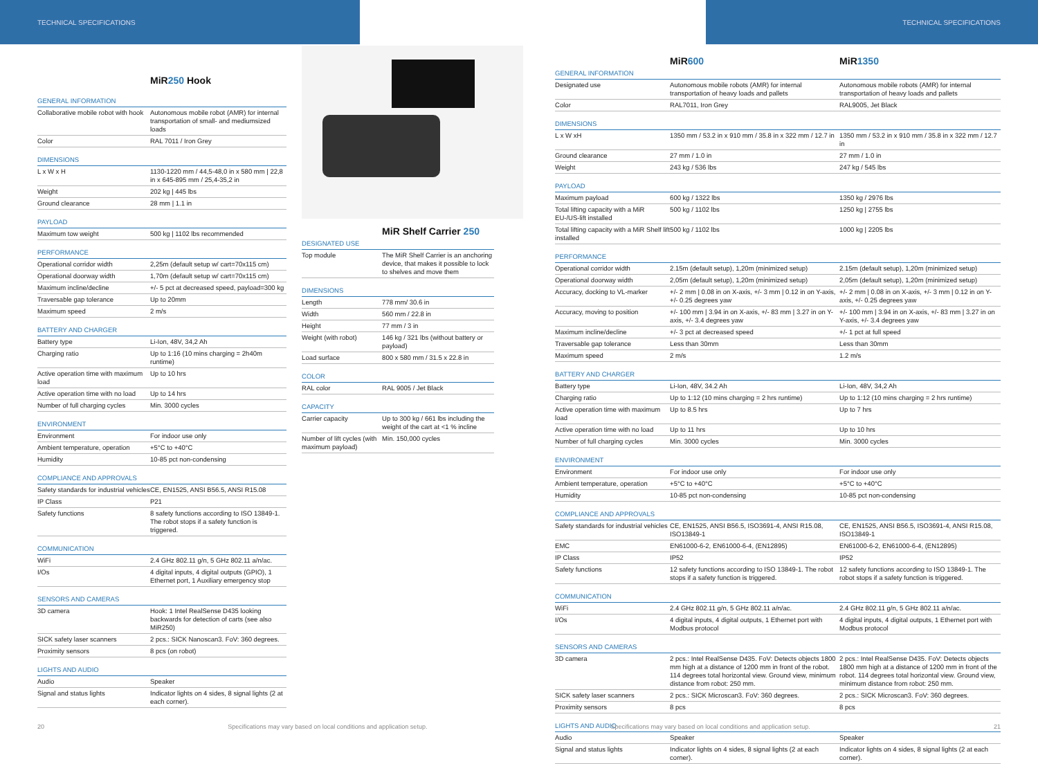TECHNICAL SPECIFICATIONS TECHNICAL SPECIFICATIONS
MiR250 Hook
| GENERAL INFORMATION | |
| Collaborative mobile robot with hook | Autonomous mobile robot (AMR) for internal transportation of small- and mediumsized loads |
| Color | RAL 7011 / Iron Grey |
| DIMENSIONS | |
| L x W x H | 1130-1220 mm / 44,5-48,0 in x 580 mm / 22,8 in x 645-895 mm / 25,4-35,2 in |
| Weight | 202 kg / 445 lbs |
| Ground clearance | 28 mm / 1.1 in |
| PAYLOAD | |
| Maximum tow weight | 500 kg / 1102 lbs recommended |
| PERFORMANCE | |
| Operational corridor width | 2,25m (default setup w/ cart=70x115 cm) |
| Operational doorway width | 1,70m (default setup w/ cart=70x115 cm) |
| Maximum incline/decline | +/- 5 pct at decreased speed, payload=300 kg |
| Traversable gap tolerance | Up to 20mm |
| Maximum speed | 2 m/s |
| BATTERY AND CHARGER | |
| Battery type | Li-Ion, 48V, 34,2 Ah |
| Charging ratio | Up to 1:16 (10 mins charging = 2h40m runtime) |
| Active operation time with maximum load | Up to 10 hrs |
| Active operation time with no load | Up to 14 hrs |
| Number of full charging cycles | Min. 3000 cycles |
| ENVIRONMENT | |
| Environment | For indoor use only |
| Ambient temperature, operation | +5°C to +40°C |
| Humidity | 10-85 pct non-condensing |
| COMPLIANCE AND APPROVALS | |
| Safety standards for industrial vehicles | CE, EN1525, ANSI B56.5, ANSI R15.08 |
| IP Class | P21 |
| Safety functions | 8 safety functions according to ISO 13849-1. The robot stops if a safety function is triggered. |
| COMMUNICATION | |
| WiFi | 2.4 GHz 802.11 g/n, 5 GHz 802.11 a/n/ac. |
| I/Os | 4 digital inputs, 4 digital outputs (GPIO), 1 Ethernet port, 1 Auxiliary emergency stop |
| SENSORS AND CAMERAS | |
| 3D camera | Hook: 1 Intel RealSense D435 looking backwards for detection of carts (see also MiR250) |
| SICK safety laser scanners | 2 pcs.: SICK Nanoscan3. FoV: 360 degrees. |
| Proximity sensors | 8 pcs (on robot) |
| LIGHTS AND AUDIO | |
| Audio | Speaker |
| Signal and status lights | Indicator lights on 4 sides, 8 signal lights (2 at each corner). |
MiR Shelf Carrier 250
| DESIGNATED USE | |
| Top module | The MiR Shelf Carrier is an anchoring device, that makes it possible to lock to shelves and move them |
| DIMENSIONS | |
| Length | 778 mm/ 30.6 in |
| Width | 560 mm / 22.8 in |
| Height | 77 mm / 3 in |
| Weight (with robot) | 146 kg / 321 lbs (without battery or payload) |
| Load surface | 800 x 580 mm / 31.5 x 22.8 in |
| COLOR | |
| RAL color | RAL 9005 / Jet Black |
| CAPACITY | |
| Carrier capacity | Up to 300 kg / 661 lbs including the weight of the cart at <1 % incline |
| Number of lift cycles (with maximum payload) | Min. 150,000 cycles |
| | MiR 600 | MiR 1350 |
| GENERAL INFORMATION | | |
| Designated use | Autonomous mobile robots (AMR) for internal transportation of heavy loads and pallets | Autonomous mobile robots (AMR) for internal transportation of heavy loads and pallets |
| Color | RAL7011, Iron Grey | RAL9005, Jet Black |
| DIMENSIONS | | |
| L x W xH | 1350 mm / 53.2 in x 910 mm / 35.8 in x 322 mm / 12.7 in | 1350 mm / 53.2 in x 910 mm / 35.8 in x 322 mm / 12.7 in |
| Ground clearance | 27 mm / 1.0 in | 27 mm / 1.0 in |
| Weight | 243 kg / 536 lbs | 247 kg / 545 lbs |
| PAYLOAD | | |
| Maximum payload | 600 kg / 1322 lbs | 1350 kg / 2976 lbs |
| Total lifting capacity with a MiR EU-/US-lift installed | 500 kg / 1102 lbs | 1250 kg / 2755 lbs |
| Total lifting capacity with a MiR Shelf lift installed | 500 kg / 1102 lbs | 1000 kg / 2205 lbs |
| PERFORMANCE | | |
| Operational corridor width | 2.15m (default setup), 1,20m (minimized setup) | 2.15m (default setup), 1,20m (minimized setup) |
| Operational doorway width | 2,05m (default setup), 1,20m (minimized setup) | 2,05m (default setup), 1,20m (minimized setup) |
| Accuracy, docking to VL-marker | +/- 2 mm / 0.08 in on X-axis, +/- 3 mm / 0.12 in on Y-axis, +/- 0.25 degrees yaw | +/- 2 mm / 0.08 in on X-axis, +/- 3 mm / 0.12 in on Y-axis, +/- 0.25 degrees yaw |
| Accuracy, moving to position | +/- 100 mm / 3.94 in on X-axis, +/- 83 mm / 3.27 in on Y-axis, +/- 3.4 degrees yaw | +/- 100 mm / 3.94 in on X-axis, +/- 83 mm / 3.27 in on Y-axis, +/- 3.4 degrees yaw |
| Maximum incline/decline | +/- 3 pct at decreased speed | +/- 1 pct at full speed |
| Traversable gap tolerance | Less than 30mm | Less than 30mm |
| Maximum speed | 2 m/s | 1.2 m/s |
| BATTERY AND CHARGER | | |
| Battery type | Li-Ion, 48V, 34.2 Ah | Li-Ion, 48V, 34,2 Ah |
| Charging ratio | Up to 1:12 (10 mins charging = 2 hrs runtime) | Up to 1:12 (10 mins charging = 2 hrs runtime) |
| Active operation time with maximum load | Up to 8.5 hrs | Up to 7 hrs |
| Active operation time with no load | Up to 11 hrs | Up to 10 hrs |
| Number of full charging cycles | Min. 3000 cycles | Min. 3000 cycles |
| ENVIRONMENT | | |
| Environment | For indoor use only | For indoor use only |
| Ambient temperature, operation | +5°C to +40°C | +5°C to +40°C |
| Humidity | 10-85 pct non-condensing | 10-85 pct non-condensing |
| COMPLIANCE AND APPROVALS | | |
| Safety standards for industrial vehicles | CE, EN1525, ANSI B56.5, ISO3691-4, ANSI R15.08, ISO13849-1 | CE, EN1525, ANSI B56.5, ISO3691-4, ANSI R15.08, ISO13849-1 |
| EMC | EN61000-6-2, EN61000-6-4, (EN12895) | EN61000-6-2, EN61000-6-4, (EN12895) |
| IP Class | IP52 | IP52 |
| Safety functions | 12 safety functions according to ISO 13849-1. The robot stops if a safety function is triggered. | 12 safety functions according to ISO 13849-1. The robot stops if a safety function is triggered. |
| COMMUNICATION | | |
| WiFi | 2.4 GHz 802.11 g/n, 5 GHz 802.11 a/n/ac. | 2.4 GHz 802.11 g/n, 5 GHz 802.11 a/n/ac. |
| I/Os | 4 digital inputs, 4 digital outputs, 1 Ethernet port with Modbus protocol | 4 digital inputs, 4 digital outputs, 1 Ethernet port with Modbus protocol |
| SENSORS AND CAMERAS | | |
| 3D camera | 2 pcs.: Intel RealSense D435. FoV: Detects objects 1800 mm high at a distance of 1200 mm in front of the robot. 114 degrees total horizontal view. Ground view, minimum distance from robot: 250 mm. | 2 pcs.: Intel RealSense D435. FoV: Detects objects 1800 mm high at a distance of 1200 mm in front of the robot. 114 degrees total horizontal view. Ground view, minimum distance from robot: 250 mm. |
| SICK safety laser scanners | 2 pcs.: SICK Microscan3. FoV: 360 degrees. | 2 pcs.: SICK Microscan3. FoV: 360 degrees. |
| Proximity sensors | 8 pcs | 8 pcs |
| LIGHTS AND AUDIO | | |
| Audio | Speaker | Speaker |
| Signal and status lights | Indicator lights on 4 sides, 8 signal lights (2 at each corner). | Indicator lights on 4 sides, 8 signal lights (2 at each corner). |
20 Specifications may vary based on local conditions and application setup. Specifications may vary based on local conditions and application setup. 21